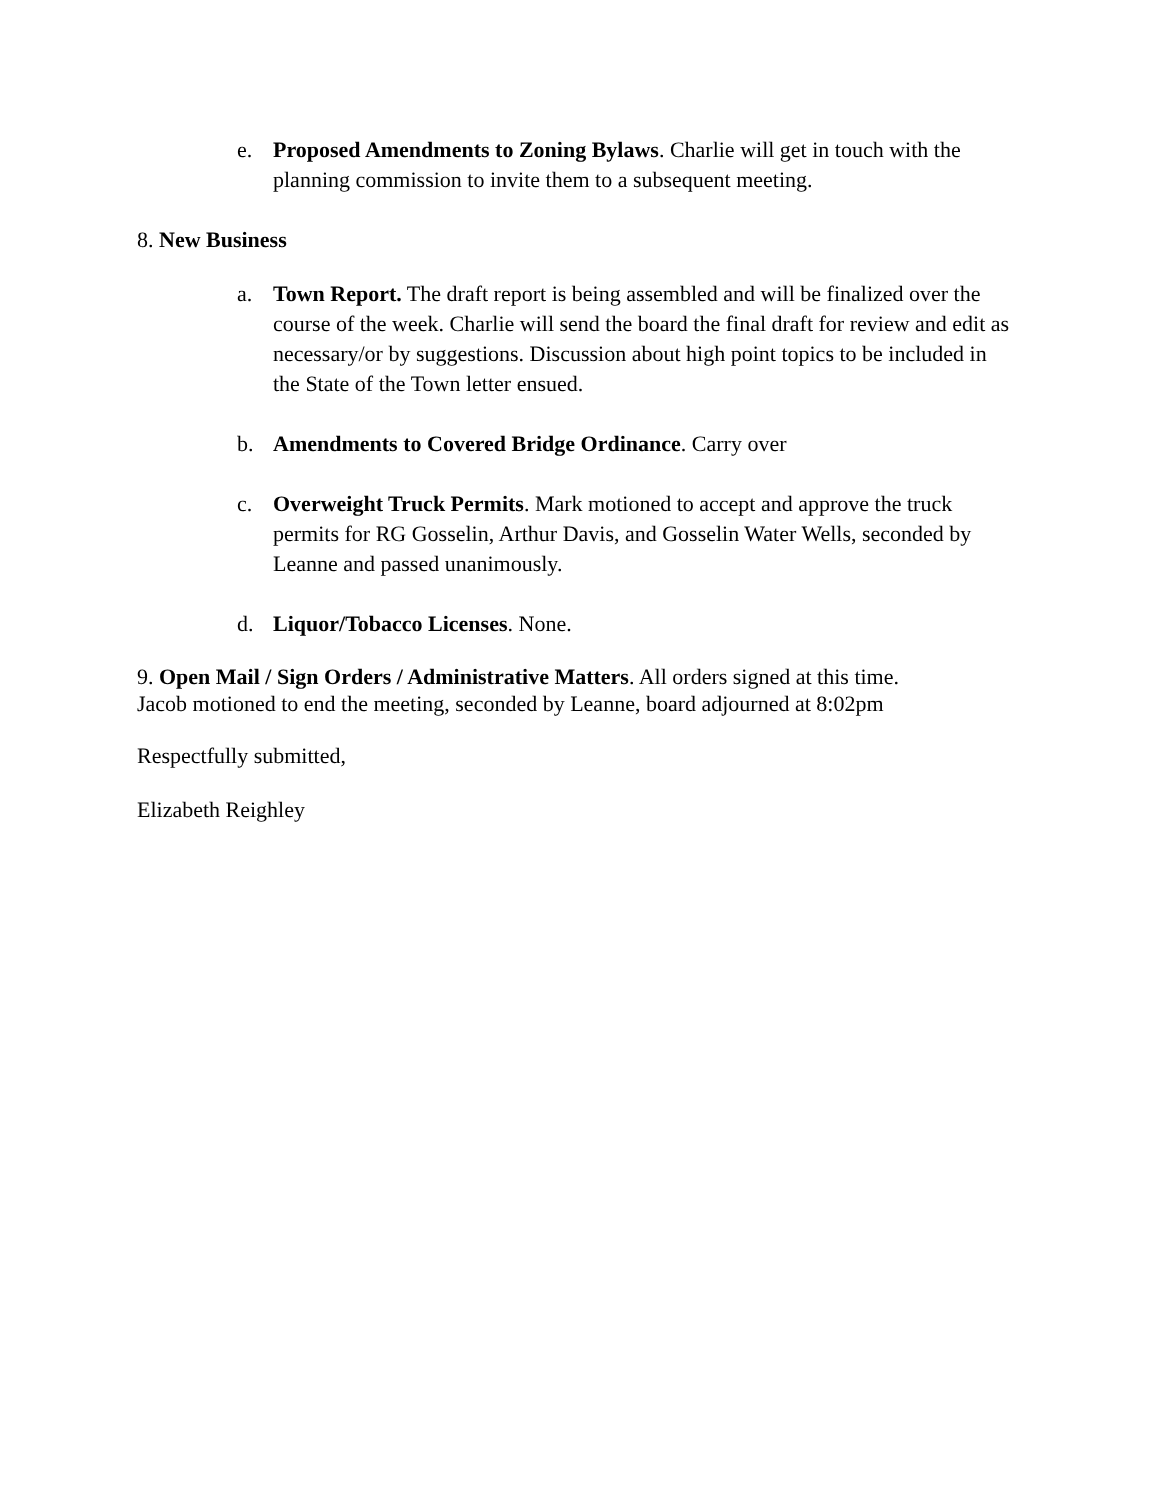e. Proposed Amendments to Zoning Bylaws. Charlie will get in touch with the planning commission to invite them to a subsequent meeting.
8. New Business
a. Town Report. The draft report is being assembled and will be finalized over the course of the week. Charlie will send the board the final draft for review and edit as necessary/or by suggestions. Discussion about high point topics to be included in the State of the Town letter ensued.
b. Amendments to Covered Bridge Ordinance. Carry over
c. Overweight Truck Permits. Mark motioned to accept and approve the truck permits for RG Gosselin, Arthur Davis, and Gosselin Water Wells, seconded by Leanne and passed unanimously.
d. Liquor/Tobacco Licenses. None.
9. Open Mail / Sign Orders / Administrative Matters. All orders signed at this time.
Jacob motioned to end the meeting, seconded by Leanne, board adjourned at 8:02pm
Respectfully submitted,
Elizabeth Reighley